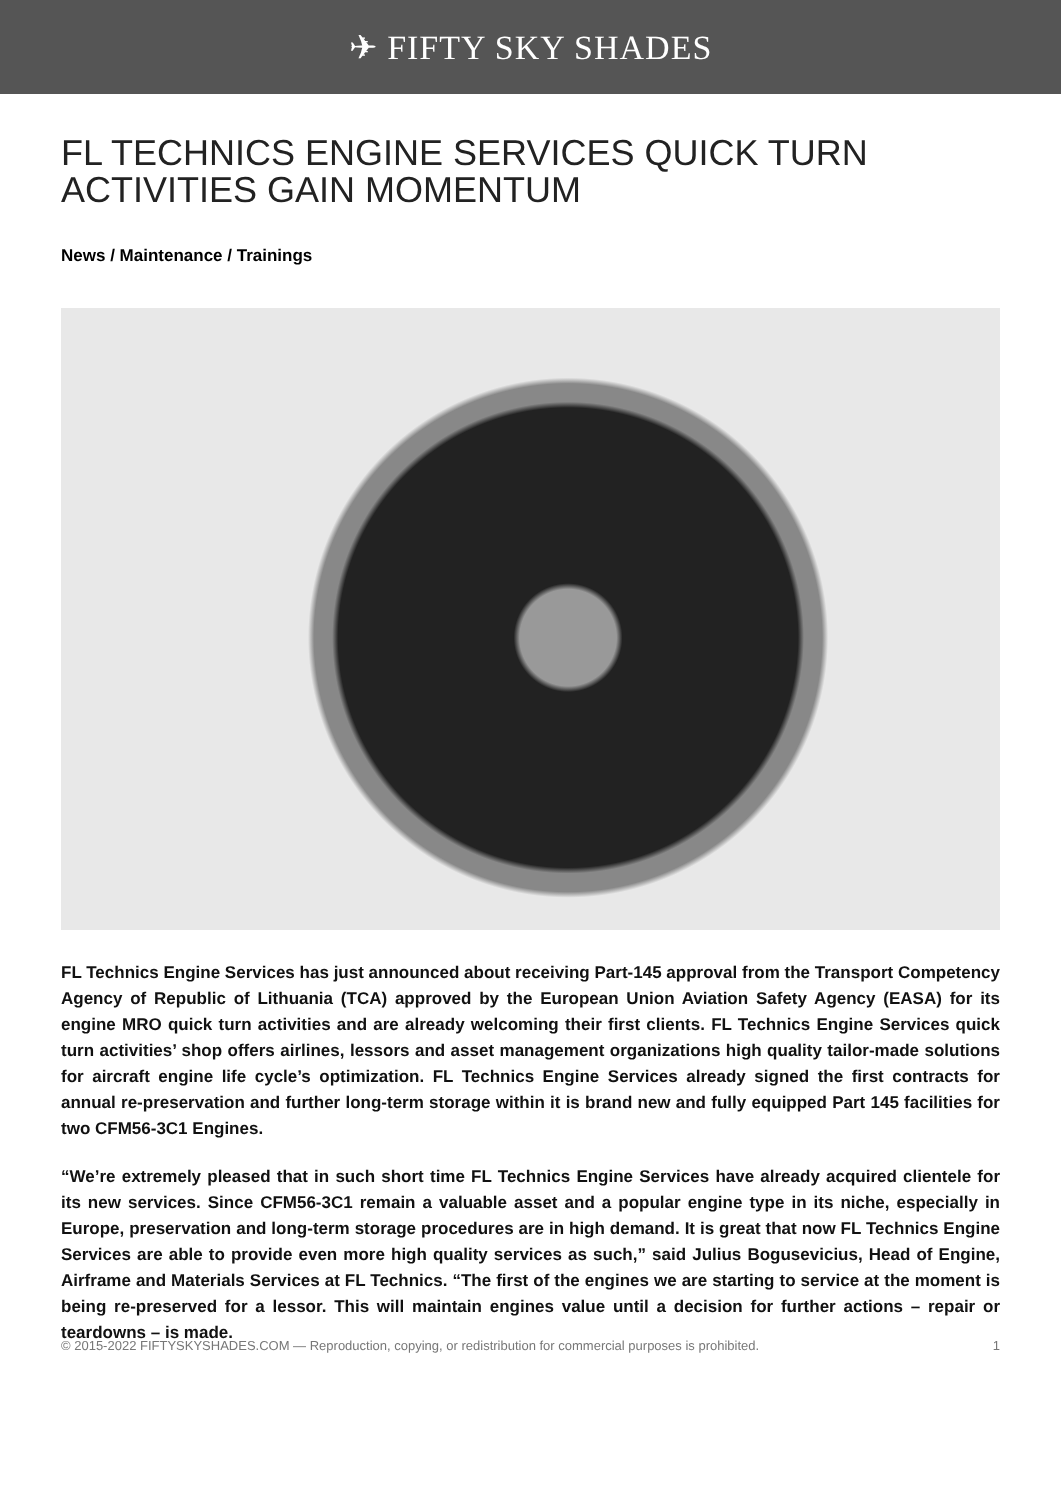✈ FIFTY SKY SHADES
FL TECHNICS ENGINE SERVICES QUICK TURN ACTIVITIES GAIN MOMENTUM
News / Maintenance / Trainings
FL Technics Engine Services has just announced about receiving Part-145 approval from the Transport Competency Agency of Republic of Lithuania (TCA) approved by the European Union Aviation Safety Agency (EASA) for its engine MRO quick turn activities and are already welcoming their first clients. FL Technics Engine Services quick turn activities’ shop offers airlines, lessors and asset management organizations high quality tailor-made solutions for aircraft engine life cycle’s optimization. FL Technics Engine Services already signed the first contracts for annual re-preservation and further long-term storage within it is brand new and fully equipped Part 145 facilities for two CFM56-3C1 Engines.
“We’re extremely pleased that in such short time FL Technics Engine Services have already acquired clientele for its new services. Since CFM56-3C1 remain a valuable asset and a popular engine type in its niche, especially in Europe, preservation and long-term storage procedures are in high demand. It is great that now FL Technics Engine Services are able to provide even more high quality services as such,” said Julius Bogusevicius, Head of Engine, Airframe and Materials Services at FL Technics. “The first of the engines we are starting to service at the moment is being re-preserved for a lessor. This will maintain engines value until a decision for further actions – repair or teardowns – is made.
© 2015-2022 FIFTYSKYSHADES.COM — Reproduction, copying, or redistribution for commercial purposes is prohibited. 1